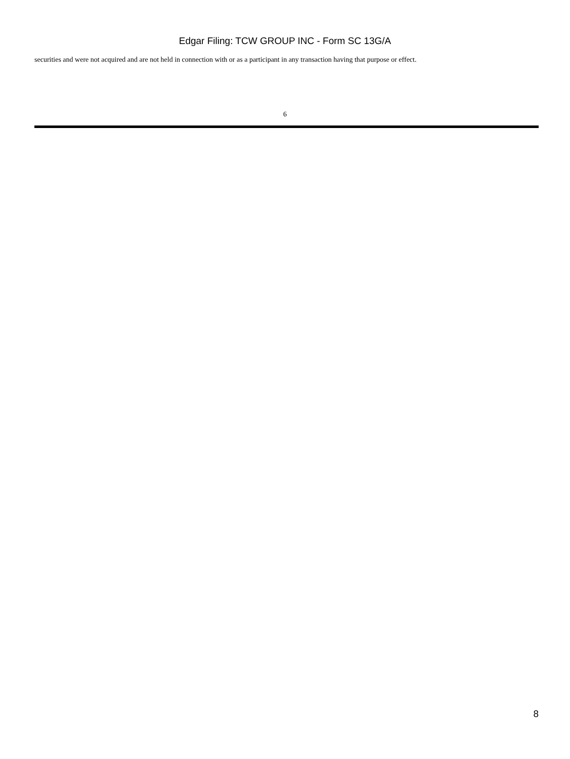Edgar Filing: TCW GROUP INC - Form SC 13G/A
securities and were not acquired and are not held in connection with or as a participant in any transaction having that purpose or effect.
6
8